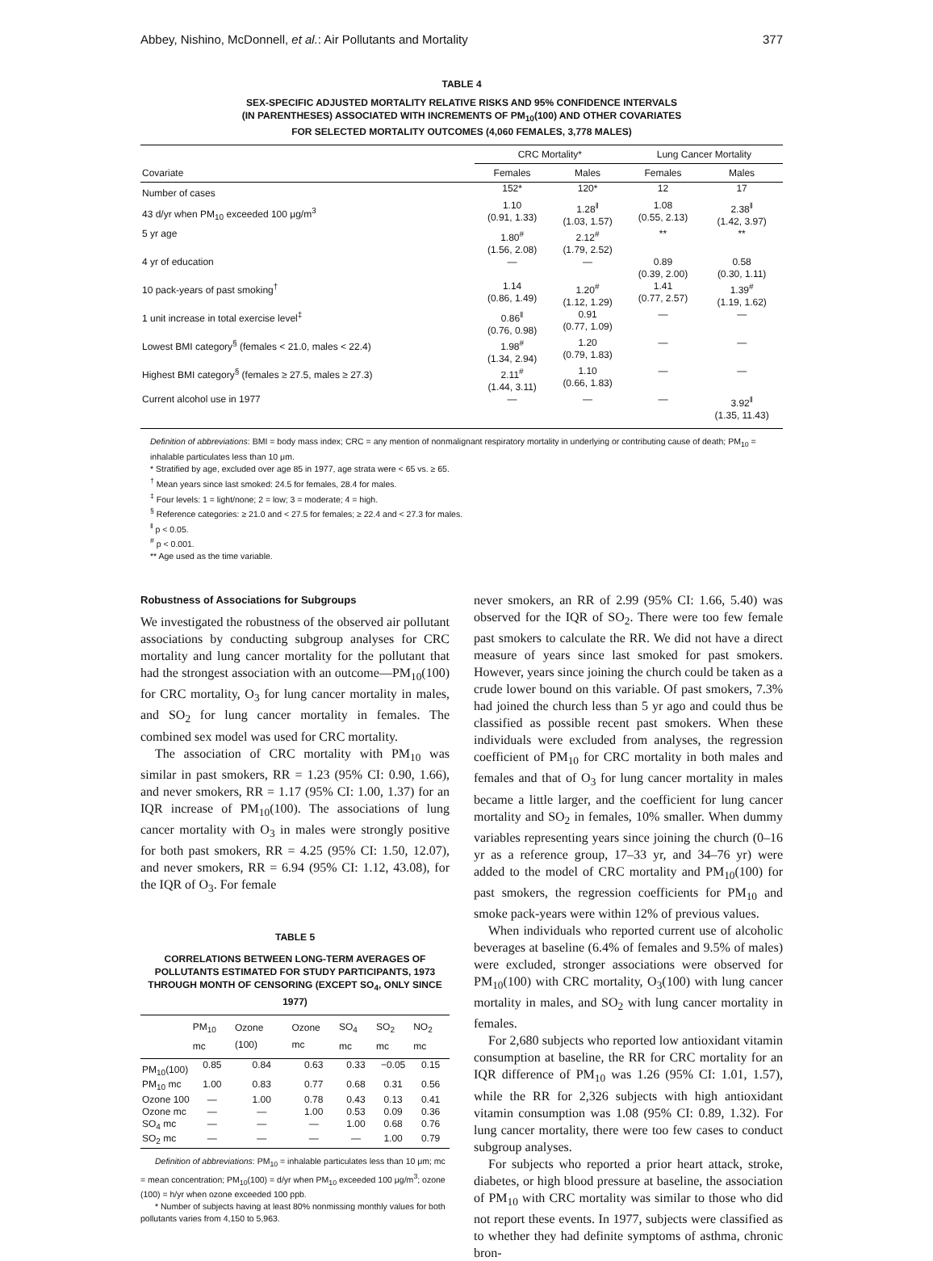Abbey, Nishino, McDonnell, et al.: Air Pollutants and Mortality 377
TABLE 4
SEX-SPECIFIC ADJUSTED MORTALITY RELATIVE RISKS AND 95% CONFIDENCE INTERVALS
(IN PARENTHESES) ASSOCIATED WITH INCREMENTS OF PM<sub>10</sub>(100) AND OTHER COVARIATES
FOR SELECTED MORTALITY OUTCOMES (4,060 FEMALES, 3,778 MALES)
| | CRC Mortality* | | Lung Cancer Mortality | |
| --- | --- | --- | --- | --- |
| Covariate | Females | Males | Females | Males |
| Number of cases | 152* | 120* | 12 | 17 |
| 43 d/yr when PM<sub>10</sub> exceeded 100 μg/m<sup>3</sup> | 1.10 (0.91, 1.33) | 1.28<sup>‖</sup> (1.03, 1.57) | 1.08 (0.55, 2.13) | 2.38<sup>‖</sup> (1.42, 3.97) |
| 5 yr age | 1.80<sup>#</sup> (1.56, 2.08) | 2.12<sup>#</sup> (1.79, 2.52) | ** | ** |
| 4 yr of education | — | — | 0.89 (0.39, 2.00) | 0.58 (0.30, 1.11) |
| 10 pack-years of past smoking<sup>†</sup> | 1.14 (0.86, 1.49) | 1.20<sup>#</sup> (1.12, 1.29) | 1.41 (0.77, 2.57) | 1.39<sup>#</sup> (1.19, 1.62) |
| 1 unit increase in total exercise level<sup>‡</sup> | 0.86<sup>‖</sup> (0.76, 0.98) | 0.91 (0.77, 1.09) | — | — |
| Lowest BMI category<sup>§</sup> (females < 21.0, males < 22.4) | 1.98<sup>#</sup> (1.34, 2.94) | 1.20 (0.79, 1.83) | — | — |
| Highest BMI category<sup>§</sup> (females ≥ 27.5, males ≥ 27.3) | 2.11<sup>#</sup> (1.44, 3.11) | 1.10 (0.66, 1.83) | — | — |
| Current alcohol use in 1977 | — | — | — | 3.92<sup>‖</sup> (1.35, 11.43) |
Definition of abbreviations: BMI = body mass index; CRC = any mention of nonmalignant respiratory mortality in underlying or contributing cause of death; PM<sub>10</sub> = inhalable particulates less than 10 μm.
* Stratified by age, excluded over age 85 in 1977, age strata were < 65 vs. ≥ 65.
<sup>†</sup> Mean years since last smoked: 24.5 for females, 28.4 for males.
<sup>‡</sup> Four levels: 1 = light/none; 2 = low; 3 = moderate; 4 = high.
<sup>§</sup> Reference categories: ≥ 21.0 and < 27.5 for females; ≥ 22.4 and < 27.3 for males.
<sup>‖</sup> p < 0.05.
<sup>#</sup> p < 0.001.
** Age used as the time variable.
Robustness of Associations for Subgroups
We investigated the robustness of the observed air pollutant associations by conducting subgroup analyses for CRC mortality and lung cancer mortality for the pollutant that had the strongest association with an outcome—PM<sub>10</sub>(100) for CRC mortality, O<sub>3</sub> for lung cancer mortality in males, and SO<sub>2</sub> for lung cancer mortality in females. The combined sex model was used for CRC mortality.
The association of CRC mortality with PM<sub>10</sub> was similar in past smokers, RR = 1.23 (95% CI: 0.90, 1.66), and never smokers, RR = 1.17 (95% CI: 1.00, 1.37) for an IQR increase of PM<sub>10</sub>(100). The associations of lung cancer mortality with O<sub>3</sub> in males were strongly positive for both past smokers, RR = 4.25 (95% CI: 1.50, 12.07), and never smokers, RR = 6.94 (95% CI: 1.12, 43.08), for the IQR of O<sub>3</sub>. For female
TABLE 5
CORRELATIONS BETWEEN LONG-TERM AVERAGES OF POLLUTANTS ESTIMATED FOR STUDY PARTICIPANTS, 1973 THROUGH MONTH OF CENSORING (EXCEPT SO<sub>4</sub>, ONLY SINCE 1977)
| | PM<sub>10</sub> mc | Ozone (100) | Ozone mc | SO<sub>4</sub> mc | SO<sub>2</sub> mc | NO<sub>2</sub> mc |
| --- | --- | --- | --- | --- | --- | --- |
| PM<sub>10</sub>(100) | 0.85 | 0.84 | 0.63 | 0.33 | −0.05 | 0.15 |
| PM<sub>10</sub> mc | 1.00 | 0.83 | 0.77 | 0.68 | 0.31 | 0.56 |
| Ozone 100 | — | 1.00 | 0.78 | 0.43 | 0.13 | 0.41 |
| Ozone mc | — | — | 1.00 | 0.53 | 0.09 | 0.36 |
| SO<sub>4</sub> mc | — | — | — | 1.00 | 0.68 | 0.76 |
| SO<sub>2</sub> mc | — | — | — | — | 1.00 | 0.79 |
Definition of abbreviations: PM<sub>10</sub> = inhalable particulates less than 10 μm; mc = mean concentration; PM<sub>10</sub>(100) = d/yr when PM<sub>10</sub> exceeded 100 μg/m<sup>3</sup>; ozone (100) = h/yr when ozone exceeded 100 ppb.
* Number of subjects having at least 80% nonmissing monthly values for both pollutants varies from 4,150 to 5,963.
never smokers, an RR of 2.99 (95% CI: 1.66, 5.40) was observed for the IQR of SO<sub>2</sub>. There were too few female past smokers to calculate the RR. We did not have a direct measure of years since last smoked for past smokers. However, years since joining the church could be taken as a crude lower bound on this variable. Of past smokers, 7.3% had joined the church less than 5 yr ago and could thus be classified as possible recent past smokers. When these individuals were excluded from analyses, the regression coefficient of PM<sub>10</sub> for CRC mortality in both males and females and that of O<sub>3</sub> for lung cancer mortality in males became a little larger, and the coefficient for lung cancer mortality and SO<sub>2</sub> in females, 10% smaller. When dummy variables representing years since joining the church (0–16 yr as a reference group, 17–33 yr, and 34–76 yr) were added to the model of CRC mortality and PM<sub>10</sub>(100) for past smokers, the regression coefficients for PM<sub>10</sub> and smoke pack-years were within 12% of previous values.
When individuals who reported current use of alcoholic beverages at baseline (6.4% of females and 9.5% of males) were excluded, stronger associations were observed for PM<sub>10</sub>(100) with CRC mortality, O<sub>3</sub>(100) with lung cancer mortality in males, and SO<sub>2</sub> with lung cancer mortality in females.
For 2,680 subjects who reported low antioxidant vitamin consumption at baseline, the RR for CRC mortality for an IQR difference of PM<sub>10</sub> was 1.26 (95% CI: 1.01, 1.57), while the RR for 2,326 subjects with high antioxidant vitamin consumption was 1.08 (95% CI: 0.89, 1.32). For lung cancer mortality, there were too few cases to conduct subgroup analyses.
For subjects who reported a prior heart attack, stroke, diabetes, or high blood pressure at baseline, the association of PM<sub>10</sub> with CRC mortality was similar to those who did not report these events. In 1977, subjects were classified as to whether they had definite symptoms of asthma, chronic bron-